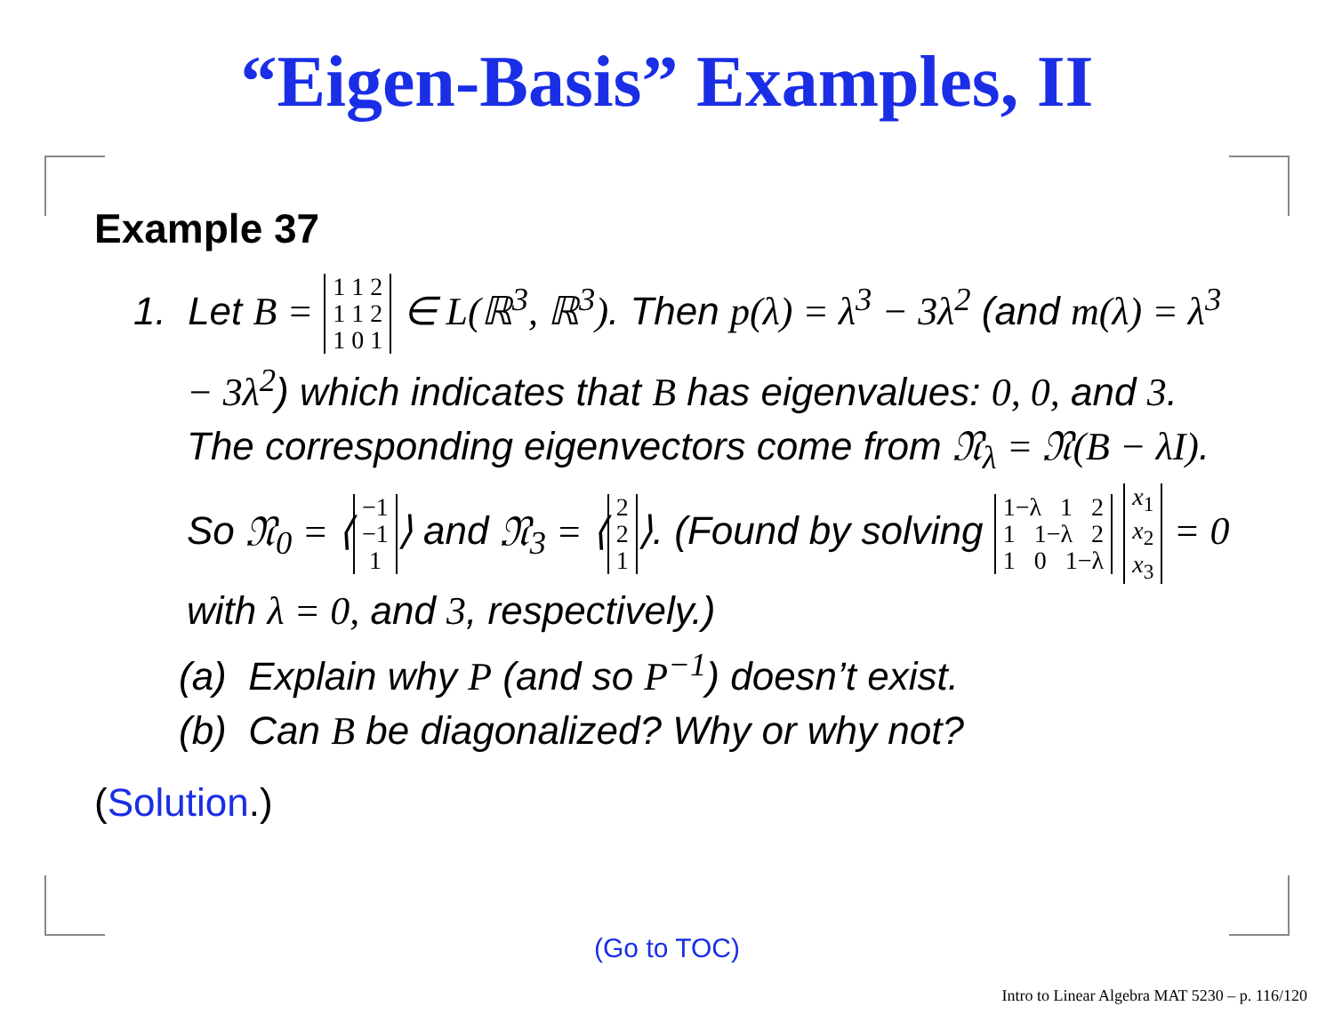“Eigen-Basis” Examples, II
Example 37
1. Let B = 1 1 2
1 1 2
1 0 1 ∈ L(ℝ<sup>3</sup>, ℝ<sup>3</sup>). Then p(λ) = λ<sup>3</sup> − 3λ<sup>2</sup> (and m(λ) = λ<sup>3</sup> − 3λ<sup>2</sup>) which indicates that B has eigenvalues: 0, 0, and 3. The corresponding eigenvectors come from 𝔑<sub>λ</sub> = 𝔑(B − λI). So 𝔑<sub>0</sub> = ⟨ −1
−1
1 ⟩ and 𝔑<sub>3</sub> = ⟨ 2
2
1 ⟩. (Found by solving 1−λ 1 2
1 1−λ 2
1 0 1−λ x<sub>1</sub>
x<sub>2</sub>
x<sub>3</sub> = 0 with λ = 0, and 3, respectively.)
(a) Explain why P (and so P<sup>−1</sup>) doesn’t exist.
(b) Can B be diagonalized? Why or why not?
(Solution.)
(Go to TOC)
Intro to Linear Algebra MAT 5230 – p. 116/120